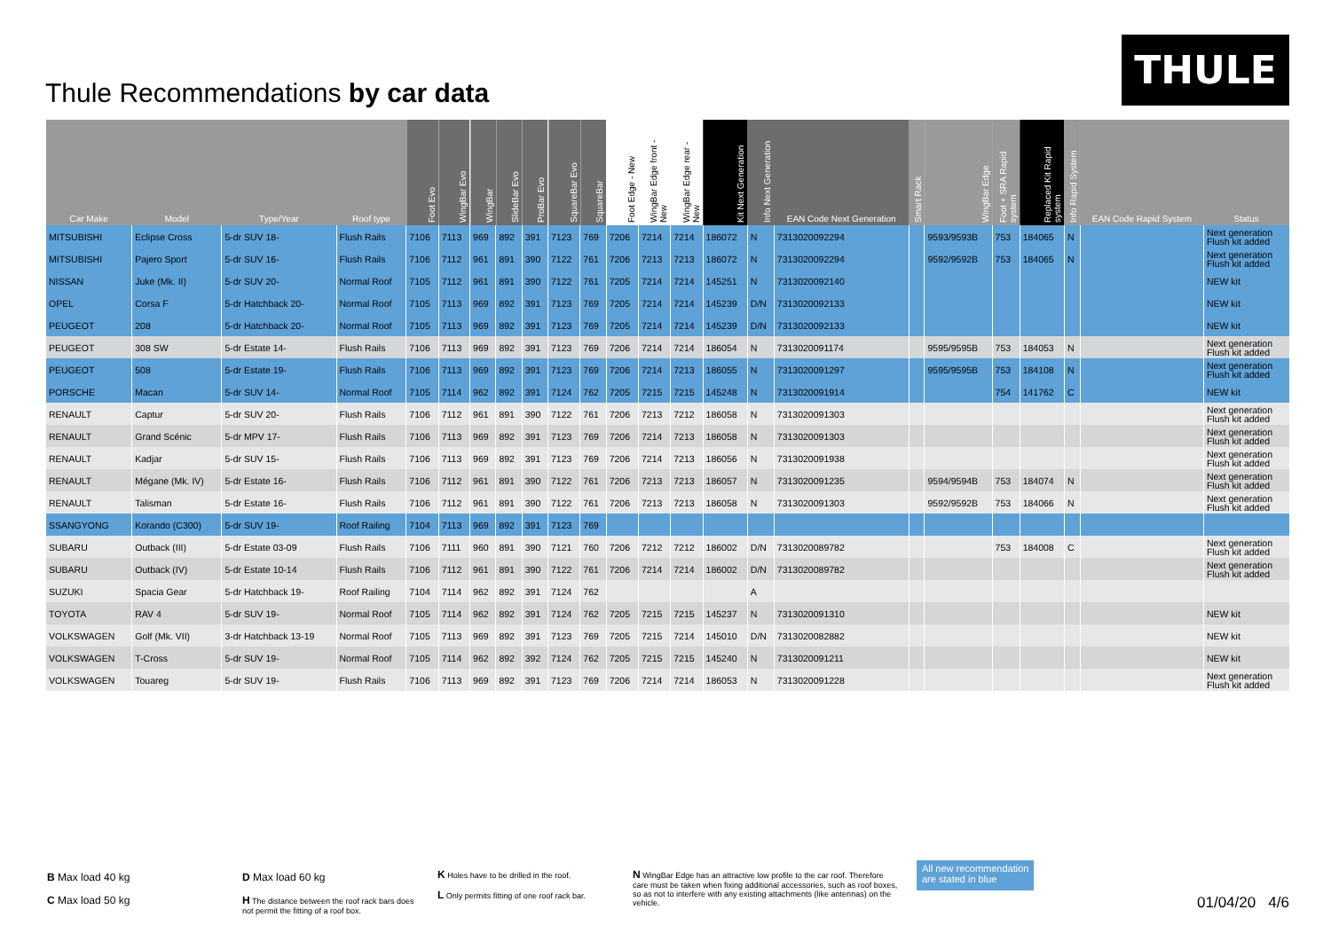Thule Recommendations by car data
THULE
| Car Make | Model | Type/Year | Roof type | Foot Evo | WingBar Evo | WingBar | SlideBar Evo | ProBar Evo | SquareBar Evo | SquareBar | Foot Edge - New | WingBar Edge front - New | WingBar Edge rear - New | Kit Next Generation | Info Next Generation | EAN Code Next Generation | Smart Rack | WingBar Edge | Foot + SRA Rapid system | Replaced Kit Rapid system | Info Rapid System | EAN Code Rapid System | Status |
| --- | --- | --- | --- | --- | --- | --- | --- | --- | --- | --- | --- | --- | --- | --- | --- | --- | --- | --- | --- | --- | --- | --- | --- |
| MITSUBISHI | Eclipse Cross | 5-dr SUV 18- | Flush Rails | 7106 | 7113 | 969 | 892 | 391 | 7123 | 769 | 7206 | 7214 | 7214 | 186072 | N | 7313020092294 | | 9593/9593B | 753 | 184065 | N | | Next generation Flush kit added |
| MITSUBISHI | Pajero Sport | 5-dr SUV 16- | Flush Rails | 7106 | 7112 | 961 | 891 | 390 | 7122 | 761 | 7206 | 7213 | 7213 | 186072 | N | 7313020092294 | | 9592/9592B | 753 | 184065 | N | | Next generation Flush kit added |
| NISSAN | Juke (Mk. II) | 5-dr SUV 20- | Normal Roof | 7105 | 7112 | 961 | 891 | 390 | 7122 | 761 | 7205 | 7214 | 7214 | 145251 | N | 7313020092140 | | | | | | | NEW kit |
| OPEL | Corsa F | 5-dr Hatchback 20- | Normal Roof | 7105 | 7113 | 969 | 892 | 391 | 7123 | 769 | 7205 | 7214 | 7214 | 145239 | D/N | 7313020092133 | | | | | | | NEW kit |
| PEUGEOT | 208 | 5-dr Hatchback 20- | Normal Roof | 7105 | 7113 | 969 | 892 | 391 | 7123 | 769 | 7205 | 7214 | 7214 | 145239 | D/N | 7313020092133 | | | | | | | NEW kit |
| PEUGEOT | 308 SW | 5-dr Estate 14- | Flush Rails | 7106 | 7113 | 969 | 892 | 391 | 7123 | 769 | 7206 | 7214 | 7214 | 186054 | N | 7313020091174 | | 9595/9595B | 753 | 184053 | N | | Next generation Flush kit added |
| PEUGEOT | 508 | 5-dr Estate 19- | Flush Rails | 7106 | 7113 | 969 | 892 | 391 | 7123 | 769 | 7206 | 7214 | 7213 | 186055 | N | 7313020091297 | | 9595/9595B | 753 | 184108 | N | | Next generation Flush kit added |
| PORSCHE | Macan | 5-dr SUV 14- | Normal Roof | 7105 | 7114 | 962 | 892 | 391 | 7124 | 762 | 7205 | 7215 | 7215 | 145248 | N | 7313020091914 | | | 754 | 141762 | C | | NEW kit |
| RENAULT | Captur | 5-dr SUV 20- | Flush Rails | 7106 | 7112 | 961 | 891 | 390 | 7122 | 761 | 7206 | 7213 | 7212 | 186058 | N | 7313020091303 | | | | | | | Next generation Flush kit added |
| RENAULT | Grand Scénic | 5-dr MPV 17- | Flush Rails | 7106 | 7113 | 969 | 892 | 391 | 7123 | 769 | 7206 | 7214 | 7213 | 186058 | N | 7313020091303 | | | | | | | Next generation Flush kit added |
| RENAULT | Kadjar | 5-dr SUV 15- | Flush Rails | 7106 | 7113 | 969 | 892 | 391 | 7123 | 769 | 7206 | 7214 | 7213 | 186056 | N | 7313020091938 | | | | | | | Next generation Flush kit added |
| RENAULT | Mégane (Mk. IV) | 5-dr Estate 16- | Flush Rails | 7106 | 7112 | 961 | 891 | 390 | 7122 | 761 | 7206 | 7213 | 7213 | 186057 | N | 7313020091235 | | 9594/9594B | 753 | 184074 | N | | Next generation Flush kit added |
| RENAULT | Talisman | 5-dr Estate 16- | Flush Rails | 7106 | 7112 | 961 | 891 | 390 | 7122 | 761 | 7206 | 7213 | 7213 | 186058 | N | 7313020091303 | | 9592/9592B | 753 | 184066 | N | | Next generation Flush kit added |
| SSANGYONG | Korando (C300) | 5-dr SUV 19- | Roof Railing | 7104 | 7113 | 969 | 892 | 391 | 7123 | 769 | | | | | | | | | | | | | |
| SUBARU | Outback (III) | 5-dr Estate 03-09 | Flush Rails | 7106 | 7111 | 960 | 891 | 390 | 7121 | 760 | 7206 | 7212 | 7212 | 186002 | D/N | 7313020089782 | | | 753 | 184008 | C | | Next generation Flush kit added |
| SUBARU | Outback (IV) | 5-dr Estate 10-14 | Flush Rails | 7106 | 7112 | 961 | 891 | 390 | 7122 | 761 | 7206 | 7214 | 7214 | 186002 | D/N | 7313020089782 | | | | | | | Next generation Flush kit added |
| SUZUKI | Spacia Gear | 5-dr Hatchback 19- | Roof Railing | 7104 | 7114 | 962 | 892 | 391 | 7124 | 762 | | | | | A | | | | | | | | |
| TOYOTA | RAV 4 | 5-dr SUV 19- | Normal Roof | 7105 | 7114 | 962 | 892 | 391 | 7124 | 762 | 7205 | 7215 | 7215 | 145237 | N | 7313020091310 | | | | | | | NEW kit |
| VOLKSWAGEN | Golf (Mk. VII) | 3-dr Hatchback 13-19 | Normal Roof | 7105 | 7113 | 969 | 892 | 391 | 7123 | 769 | 7205 | 7215 | 7214 | 145010 | D/N | 7313020082882 | | | | | | | NEW kit |
| VOLKSWAGEN | T-Cross | 5-dr SUV 19- | Normal Roof | 7105 | 7114 | 962 | 892 | 392 | 7124 | 762 | 7205 | 7215 | 7215 | 145240 | N | 7313020091211 | | | | | | | NEW kit |
| VOLKSWAGEN | Touareg | 5-dr SUV 19- | Flush Rails | 7106 | 7113 | 969 | 892 | 391 | 7123 | 769 | 7206 | 7214 | 7214 | 186053 | N | 7313020091228 | | | | | | | Next generation Flush kit added |
B Max load 40 kg
C Max load 50 kg
D Max load 60 kg
H The distance between the roof rack bars does not permit the fitting of a roof box.
K Holes have to be drilled in the roof.
L Only permits fitting of one roof rack bar.
N WingBar Edge has an attractive low profile to the car roof. Therefore care must be taken when fixing additional accessories, such as roof boxes, so as not to interfere with any existing attachments (like antennas) on the vehicle.
All new recommendation
are stated in blue
01/04/20 4/6